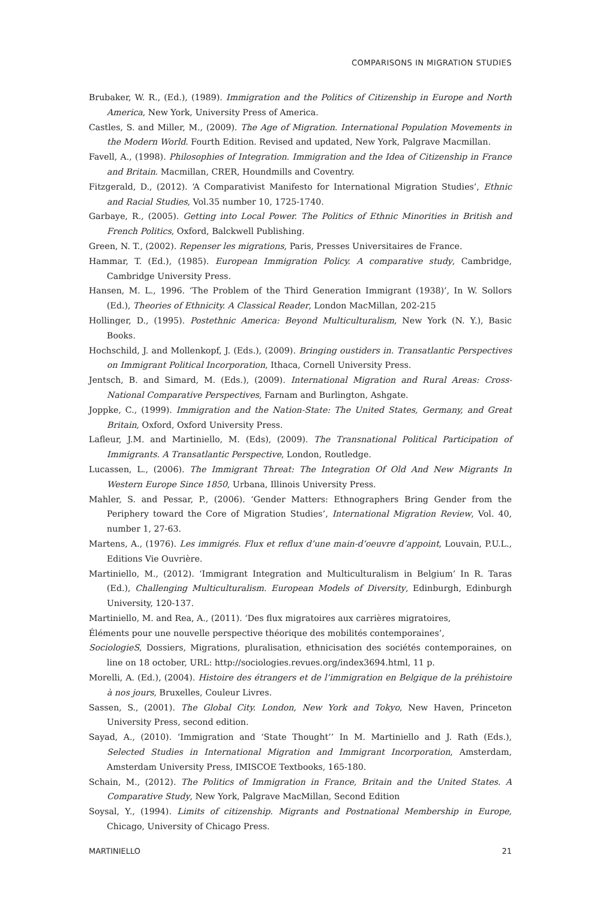COMPARISONS IN MIGRATION STUDIES
Brubaker, W. R., (Ed.), (1989). Immigration and the Politics of Citizenship in Europe and North America, New York, University Press of America.
Castles, S. and Miller, M., (2009). The Age of Migration. International Population Movements in the Modern World. Fourth Edition. Revised and updated, New York, Palgrave Macmillan.
Favell, A., (1998). Philosophies of Integration. Immigration and the Idea of Citizenship in France and Britain. Macmillan, CRER, Houndmills and Coventry.
Fitzgerald, D., (2012). ‘A Comparativist Manifesto for International Migration Studies’, Ethnic and Racial Studies, Vol.35 number 10, 1725-1740.
Garbaye, R., (2005). Getting into Local Power. The Politics of Ethnic Minorities in British and French Politics, Oxford, Balckwell Publishing.
Green, N. T., (2002). Repenser les migrations, Paris, Presses Universitaires de France.
Hammar, T. (Ed.), (1985). European Immigration Policy. A comparative study, Cambridge, Cambridge University Press.
Hansen, M. L., 1996. ‘The Problem of the Third Generation Immigrant (1938)’, In W. Sollors (Ed.), Theories of Ethnicity. A Classical Reader, London MacMillan, 202-215
Hollinger, D., (1995). Postethnic America: Beyond Multiculturalism, New York (N. Y.), Basic Books.
Hochschild, J. and Mollenkopf, J. (Eds.), (2009). Bringing oustiders in. Transatlantic Perspectives on Immigrant Political Incorporation, Ithaca, Cornell University Press.
Jentsch, B. and Simard, M. (Eds.), (2009). International Migration and Rural Areas: Cross-National Comparative Perspectives, Farnam and Burlington, Ashgate.
Joppke, C., (1999). Immigration and the Nation-State: The United States, Germany, and Great Britain, Oxford, Oxford University Press.
Lafleur, J.M. and Martiniello, M. (Eds), (2009). The Transnational Political Participation of Immigrants. A Transatlantic Perspective, London, Routledge.
Lucassen, L., (2006). The Immigrant Threat: The Integration Of Old And New Migrants In Western Europe Since 1850, Urbana, Illinois University Press.
Mahler, S. and Pessar, P., (2006). ‘Gender Matters: Ethnographers Bring Gender from the Periphery toward the Core of Migration Studies’, International Migration Review, Vol. 40, number 1, 27-63.
Martens, A., (1976). Les immigrés. Flux et reflux d’une main-d’oeuvre d’appoint, Louvain, P.U.L., Editions Vie Ouvrière.
Martiniello, M., (2012). ‘Immigrant Integration and Multiculturalism in Belgium’ In R. Taras (Ed.), Challenging Multiculturalism. European Models of Diversity, Edinburgh, Edinburgh University, 120-137.
Martiniello, M. and Rea, A., (2011). ‘Des flux migratoires aux carrières migratoires,
Éléments pour une nouvelle perspective théorique des mobilités contemporaines’,
SociologieS, Dossiers, Migrations, pluralisation, ethnicisation des sociétés contemporaines, on line on 18 october, URL: http://sociologies.revues.org/index3694.html, 11 p.
Morelli, A. (Ed.), (2004). Histoire des étrangers et de l’immigration en Belgique de la préhistoire à nos jours, Bruxelles, Couleur Livres.
Sassen, S., (2001). The Global City. London, New York and Tokyo, New Haven, Princeton University Press, second edition.
Sayad, A., (2010). ‘Immigration and ‘State Thought’’ In M. Martiniello and J. Rath (Eds.), Selected Studies in International Migration and Immigrant Incorporation, Amsterdam, Amsterdam University Press, IMISCOE Textbooks, 165-180.
Schain, M., (2012). The Politics of Immigration in France, Britain and the United States. A Comparative Study, New York, Palgrave MacMillan, Second Edition
Soysal, Y., (1994). Limits of citizenship. Migrants and Postnational Membership in Europe, Chicago, University of Chicago Press.
MARTINIELLO 21